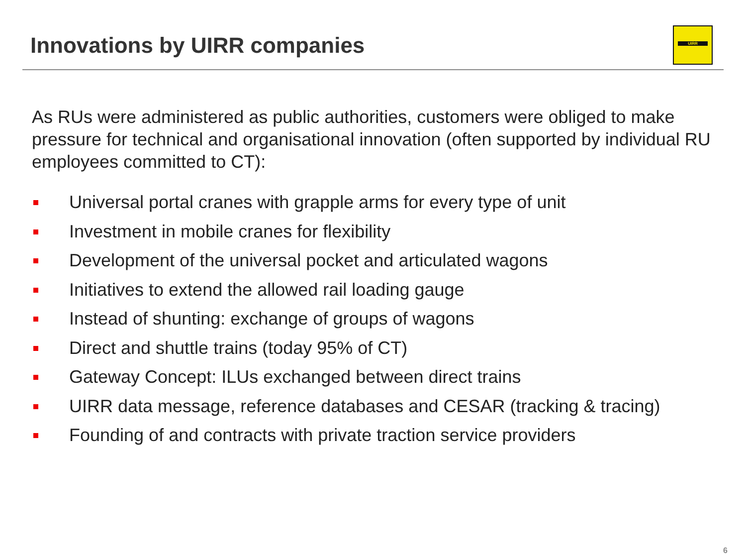Innovations by UIRR companies
UIRR
As RUs were administered as public authorities, customers were obliged to make pressure for technical and organisational innovation (often supported by individual RU employees committed to CT):
Universal portal cranes with grapple arms for every type of unit
Investment in mobile cranes for flexibility
Development of the universal pocket and articulated wagons
Initiatives to extend the allowed rail loading gauge
Instead of shunting: exchange of groups of wagons
Direct and shuttle trains (today 95% of CT)
Gateway Concept: ILUs exchanged between direct trains
UIRR data message, reference databases and CESAR (tracking & tracing)
Founding of and contracts with private traction service providers
6